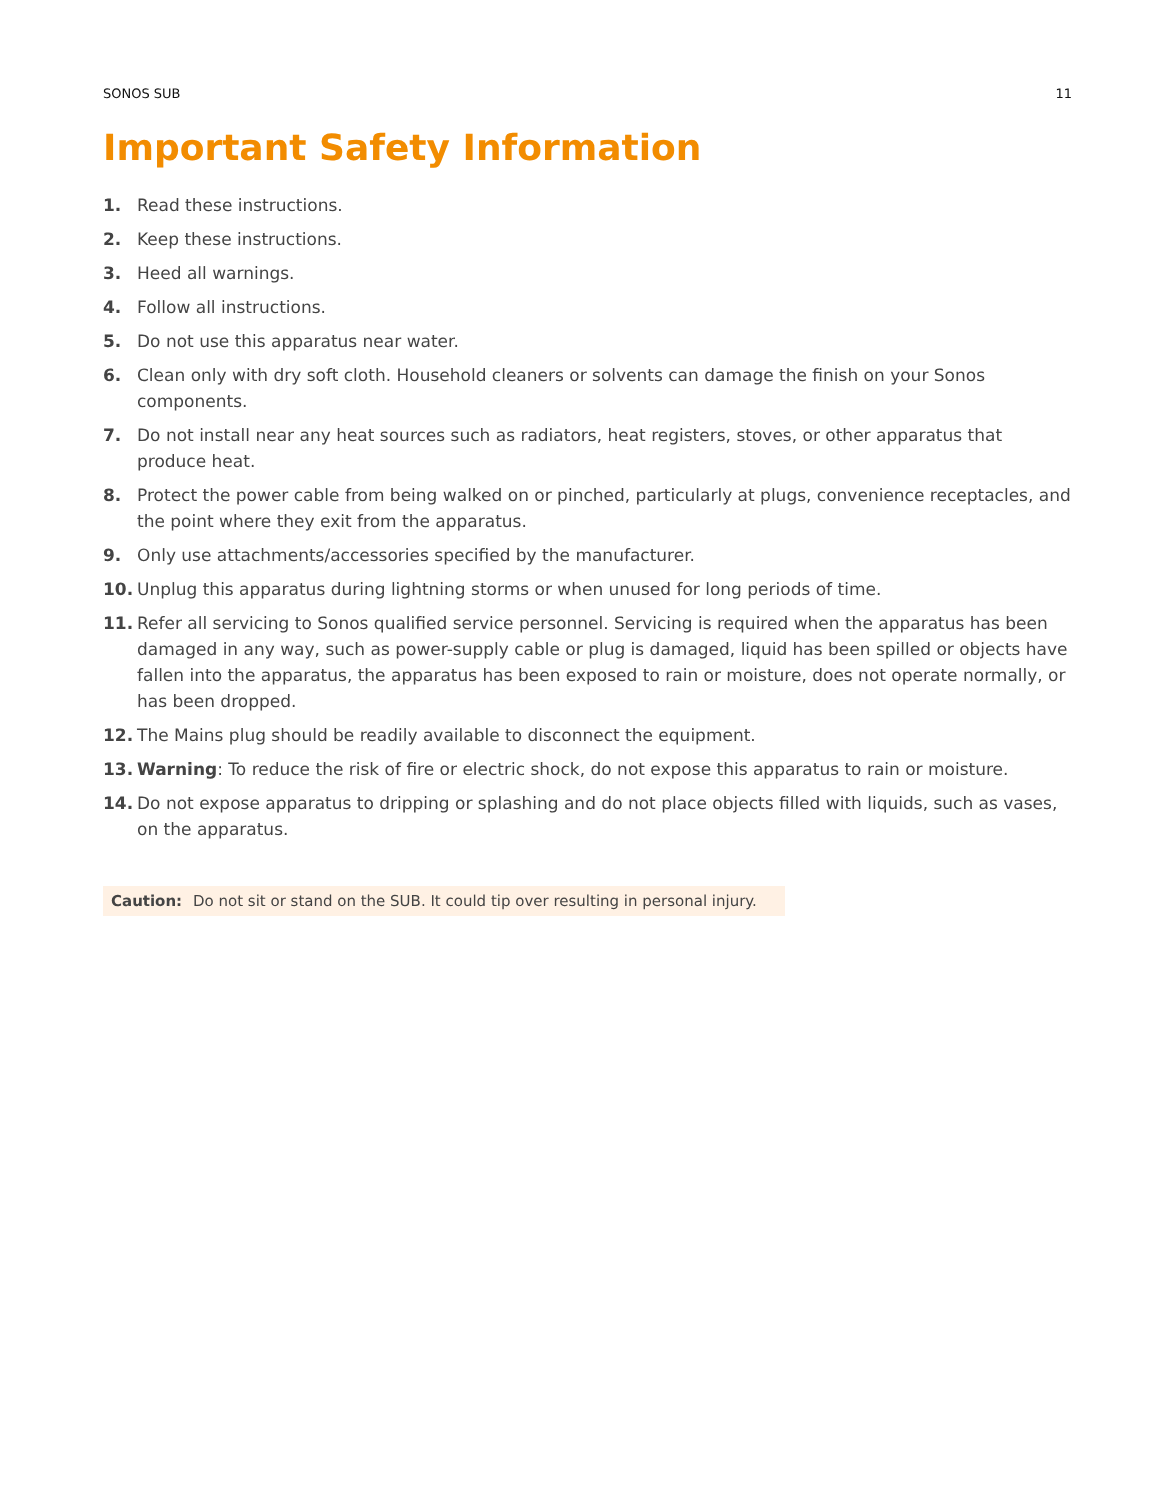SONOS SUB 11
Important Safety Information
1. Read these instructions.
2. Keep these instructions.
3. Heed all warnings.
4. Follow all instructions.
5. Do not use this apparatus near water.
6. Clean only with dry soft cloth. Household cleaners or solvents can damage the finish on your Sonos components.
7. Do not install near any heat sources such as radiators, heat registers, stoves, or other apparatus that produce heat.
8. Protect the power cable from being walked on or pinched, particularly at plugs, convenience receptacles, and the point where they exit from the apparatus.
9. Only use attachments/accessories specified by the manufacturer.
10. Unplug this apparatus during lightning storms or when unused for long periods of time.
11. Refer all servicing to Sonos qualified service personnel. Servicing is required when the apparatus has been damaged in any way, such as power-supply cable or plug is damaged, liquid has been spilled or objects have fallen into the apparatus, the apparatus has been exposed to rain or moisture, does not operate normally, or has been dropped.
12. The Mains plug should be readily available to disconnect the equipment.
13. Warning: To reduce the risk of fire or electric shock, do not expose this apparatus to rain or moisture.
14. Do not expose apparatus to dripping or splashing and do not place objects filled with liquids, such as vases, on the apparatus.
Caution: Do not sit or stand on the SUB. It could tip over resulting in personal injury.